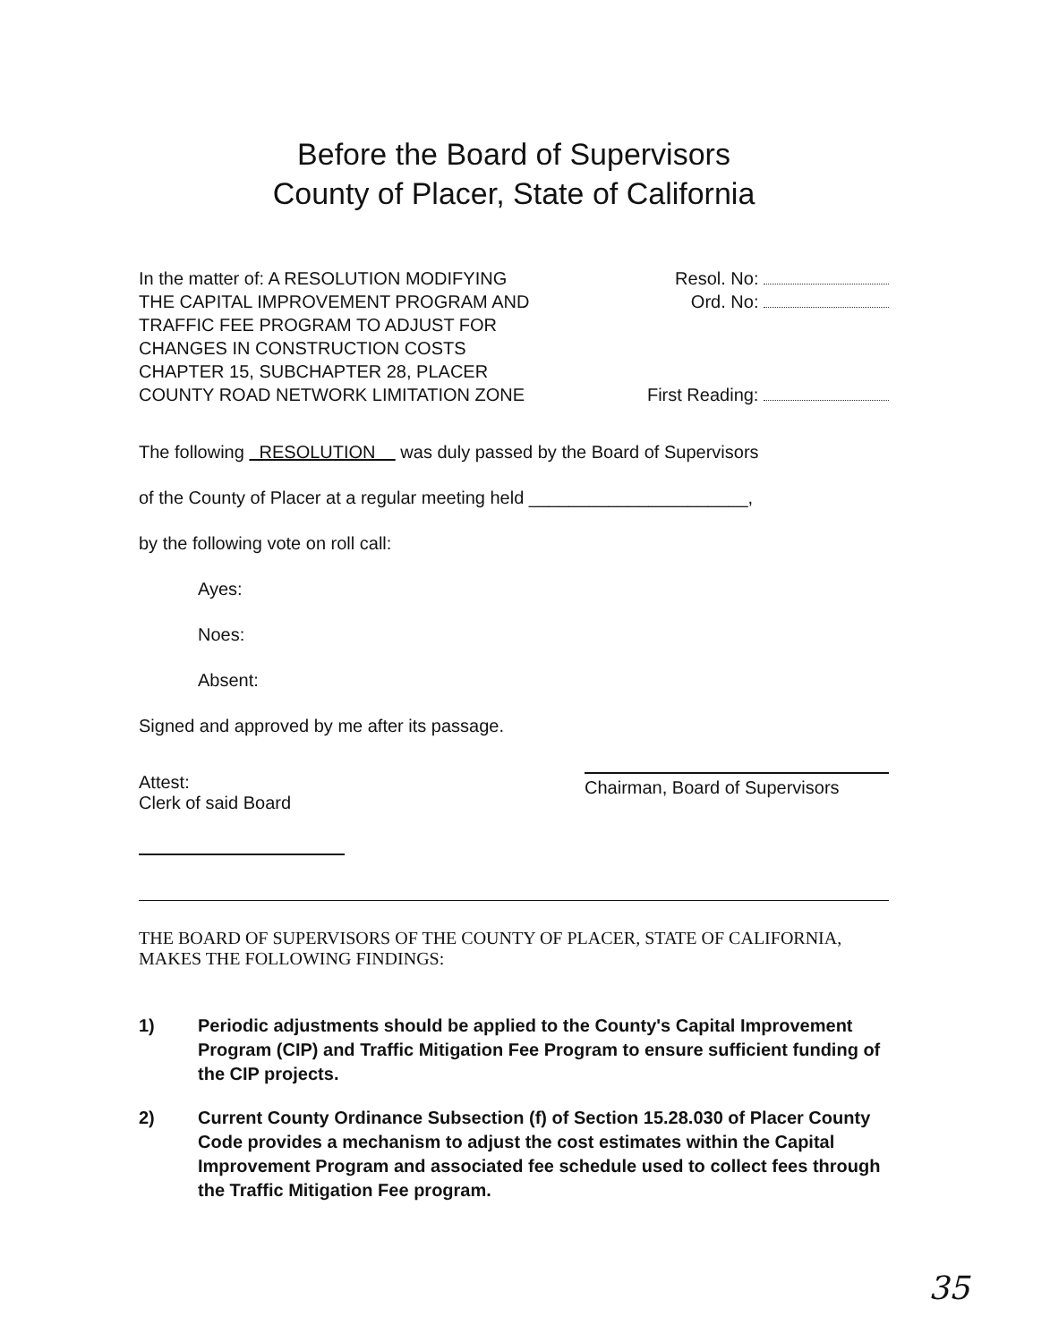Before the Board of Supervisors
County of Placer, State of California
In the matter of: A RESOLUTION MODIFYING
THE CAPITAL IMPROVEMENT PROGRAM AND
TRAFFIC FEE PROGRAM TO ADJUST FOR
CHANGES IN CONSTRUCTION COSTS
CHAPTER 15, SUBCHAPTER 28, PLACER
COUNTY ROAD NETWORK LIMITATION ZONE
Resol. No:
Ord. No:
First Reading:
The following RESOLUTION was duly passed by the Board of Supervisors
of the County of Placer at a regular meeting held ______________________,
by the following vote on roll call:
Ayes:
Noes:
Absent:
Signed and approved by me after its passage.
Attest:
Clerk of said Board
Chairman, Board of Supervisors
THE BOARD OF SUPERVISORS OF THE COUNTY OF PLACER, STATE OF CALIFORNIA, MAKES THE FOLLOWING FINDINGS:
1) Periodic adjustments should be applied to the County's Capital Improvement Program (CIP) and Traffic Mitigation Fee Program to ensure sufficient funding of the CIP projects.
2) Current County Ordinance Subsection (f) of Section 15.28.030 of Placer County Code provides a mechanism to adjust the cost estimates within the Capital Improvement Program and associated fee schedule used to collect fees through the Traffic Mitigation Fee program.
35